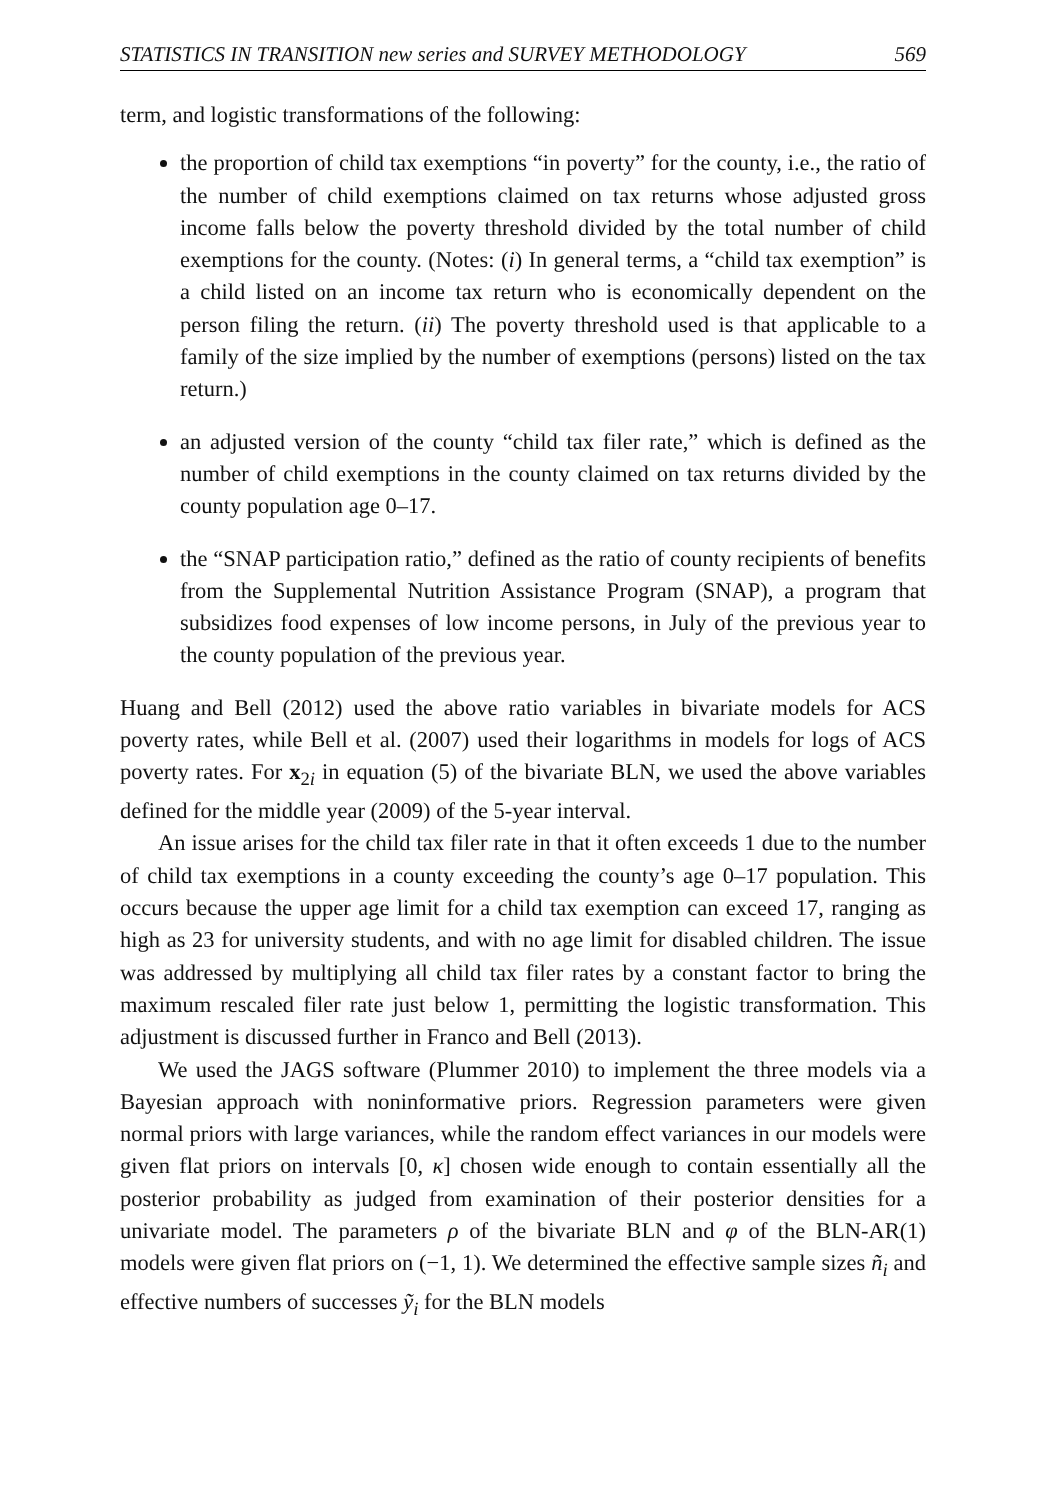STATISTICS IN TRANSITION new series and SURVEY METHODOLOGY 569
term, and logistic transformations of the following:
the proportion of child tax exemptions “in poverty” for the county, i.e., the ratio of the number of child exemptions claimed on tax returns whose adjusted gross income falls below the poverty threshold divided by the total number of child exemptions for the county. (Notes: (i) In general terms, a “child tax exemption” is a child listed on an income tax return who is economically dependent on the person filing the return. (ii) The poverty threshold used is that applicable to a family of the size implied by the number of exemptions (persons) listed on the tax return.)
an adjusted version of the county “child tax filer rate,” which is defined as the number of child exemptions in the county claimed on tax returns divided by the county population age 0–17.
the “SNAP participation ratio,” defined as the ratio of county recipients of benefits from the Supplemental Nutrition Assistance Program (SNAP), a program that subsidizes food expenses of low income persons, in July of the previous year to the county population of the previous year.
Huang and Bell (2012) used the above ratio variables in bivariate models for ACS poverty rates, while Bell et al. (2007) used their logarithms in models for logs of ACS poverty rates. For x<sub>2i</sub> in equation (5) of the bivariate BLN, we used the above variables defined for the middle year (2009) of the 5-year interval.
An issue arises for the child tax filer rate in that it often exceeds 1 due to the number of child tax exemptions in a county exceeding the county’s age 0–17 population. This occurs because the upper age limit for a child tax exemption can exceed 17, ranging as high as 23 for university students, and with no age limit for disabled children. The issue was addressed by multiplying all child tax filer rates by a constant factor to bring the maximum rescaled filer rate just below 1, permitting the logistic transformation. This adjustment is discussed further in Franco and Bell (2013).
We used the JAGS software (Plummer 2010) to implement the three models via a Bayesian approach with noninformative priors. Regression parameters were given normal priors with large variances, while the random effect variances in our models were given flat priors on intervals [0, κ] chosen wide enough to contain essentially all the posterior probability as judged from examination of their posterior densities for a univariate model. The parameters ρ of the bivariate BLN and φ of the BLN-AR(1) models were given flat priors on (−1, 1). We determined the effective sample sizes ñ<sub>i</sub> and effective numbers of successes ỹ<sub>i</sub> for the BLN models